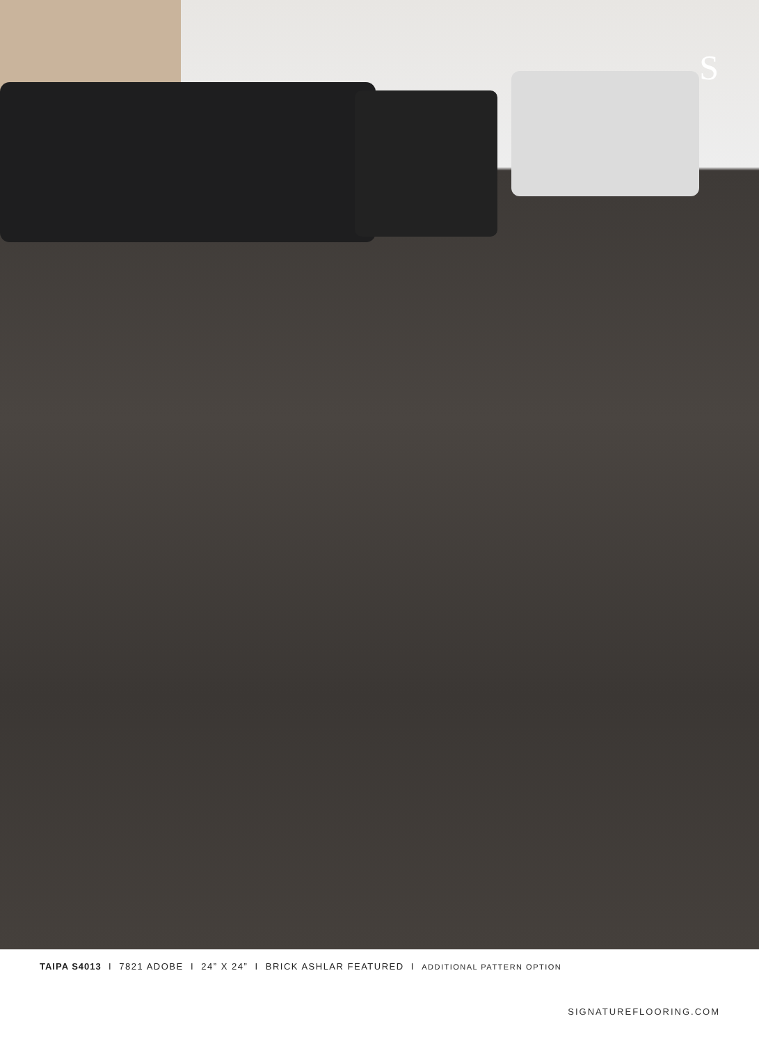S
TAIPA S4013 I 7821 ADOBE I 24” X 24” I BRICK ASHLAR FEATURED I ADDITIONAL PATTERN OPTION
SIGNATUREFLOORING.COM